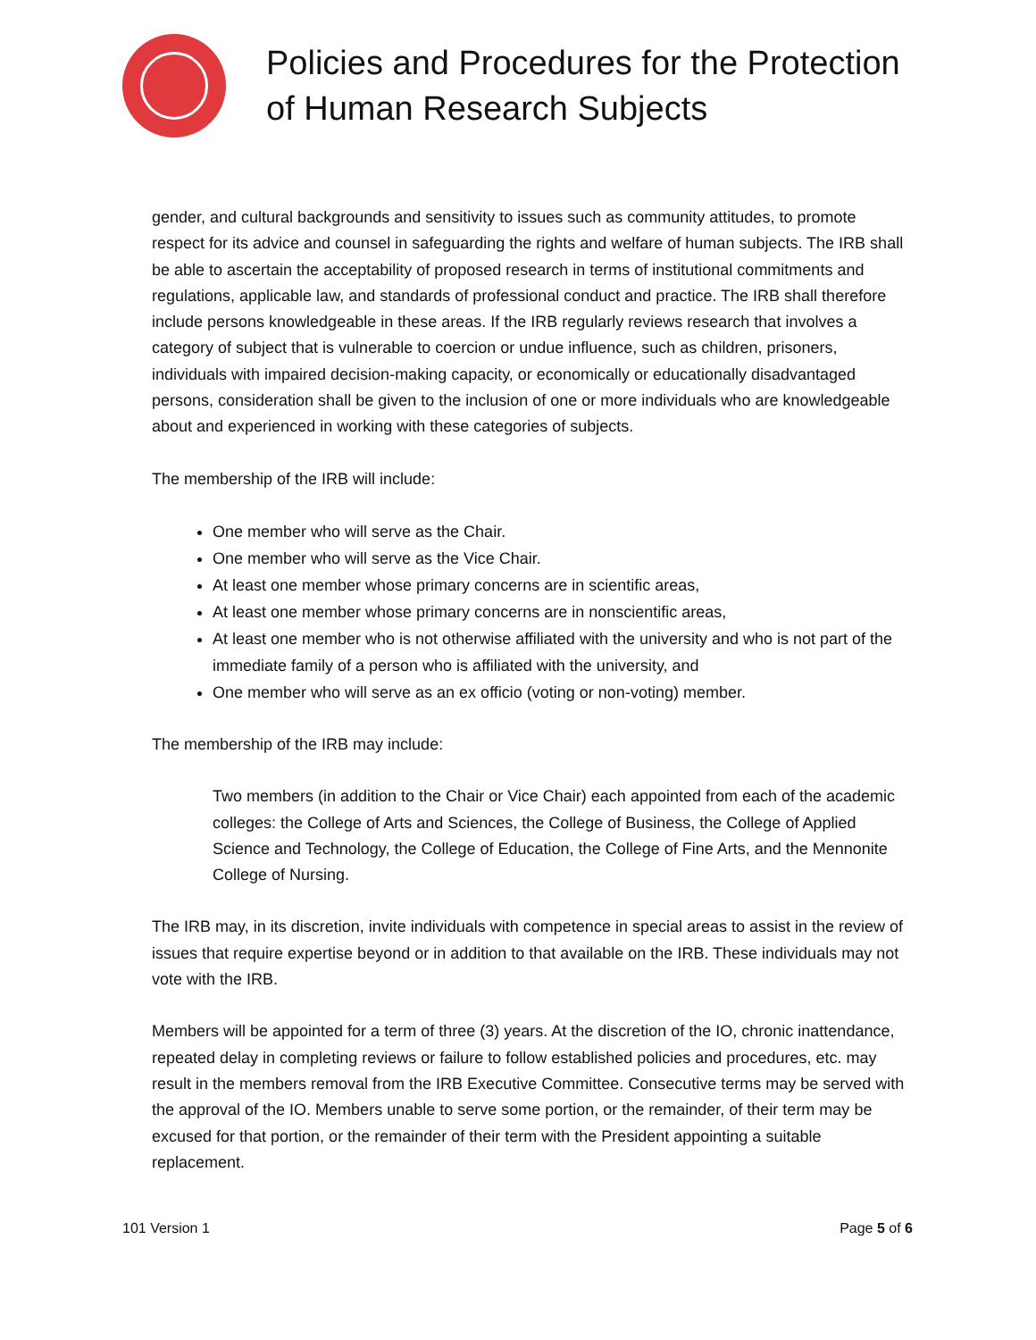Policies and Procedures for the Protection
of Human Research Subjects
gender, and cultural backgrounds and sensitivity to issues such as community attitudes, to promote respect for its advice and counsel in safeguarding the rights and welfare of human subjects. The IRB shall be able to ascertain the acceptability of proposed research in terms of institutional commitments and regulations, applicable law, and standards of professional conduct and practice. The IRB shall therefore include persons knowledgeable in these areas. If the IRB regularly reviews research that involves a category of subject that is vulnerable to coercion or undue influence, such as children, prisoners, individuals with impaired decision-making capacity, or economically or educationally disadvantaged persons, consideration shall be given to the inclusion of one or more individuals who are knowledgeable about and experienced in working with these categories of subjects.
The membership of the IRB will include:
One member who will serve as the Chair.
One member who will serve as the Vice Chair.
At least one member whose primary concerns are in scientific areas,
At least one member whose primary concerns are in nonscientific areas,
At least one member who is not otherwise affiliated with the university and who is not part of the immediate family of a person who is affiliated with the university, and
One member who will serve as an ex officio (voting or non-voting) member.
The membership of the IRB may include:
Two members (in addition to the Chair or Vice Chair) each appointed from each of the academic colleges: the College of Arts and Sciences, the College of Business, the College of Applied Science and Technology, the College of Education, the College of Fine Arts, and the Mennonite College of Nursing.
The IRB may, in its discretion, invite individuals with competence in special areas to assist in the review of issues that require expertise beyond or in addition to that available on the IRB. These individuals may not vote with the IRB.
Members will be appointed for a term of three (3) years. At the discretion of the IO, chronic inattendance, repeated delay in completing reviews or failure to follow established policies and procedures, etc. may result in the members removal from the IRB Executive Committee. Consecutive terms may be served with the approval of the IO. Members unable to serve some portion, or the remainder, of their term may be excused for that portion, or the remainder of their term with the President appointing a suitable replacement.
101 Version 1 Page 5 of 6